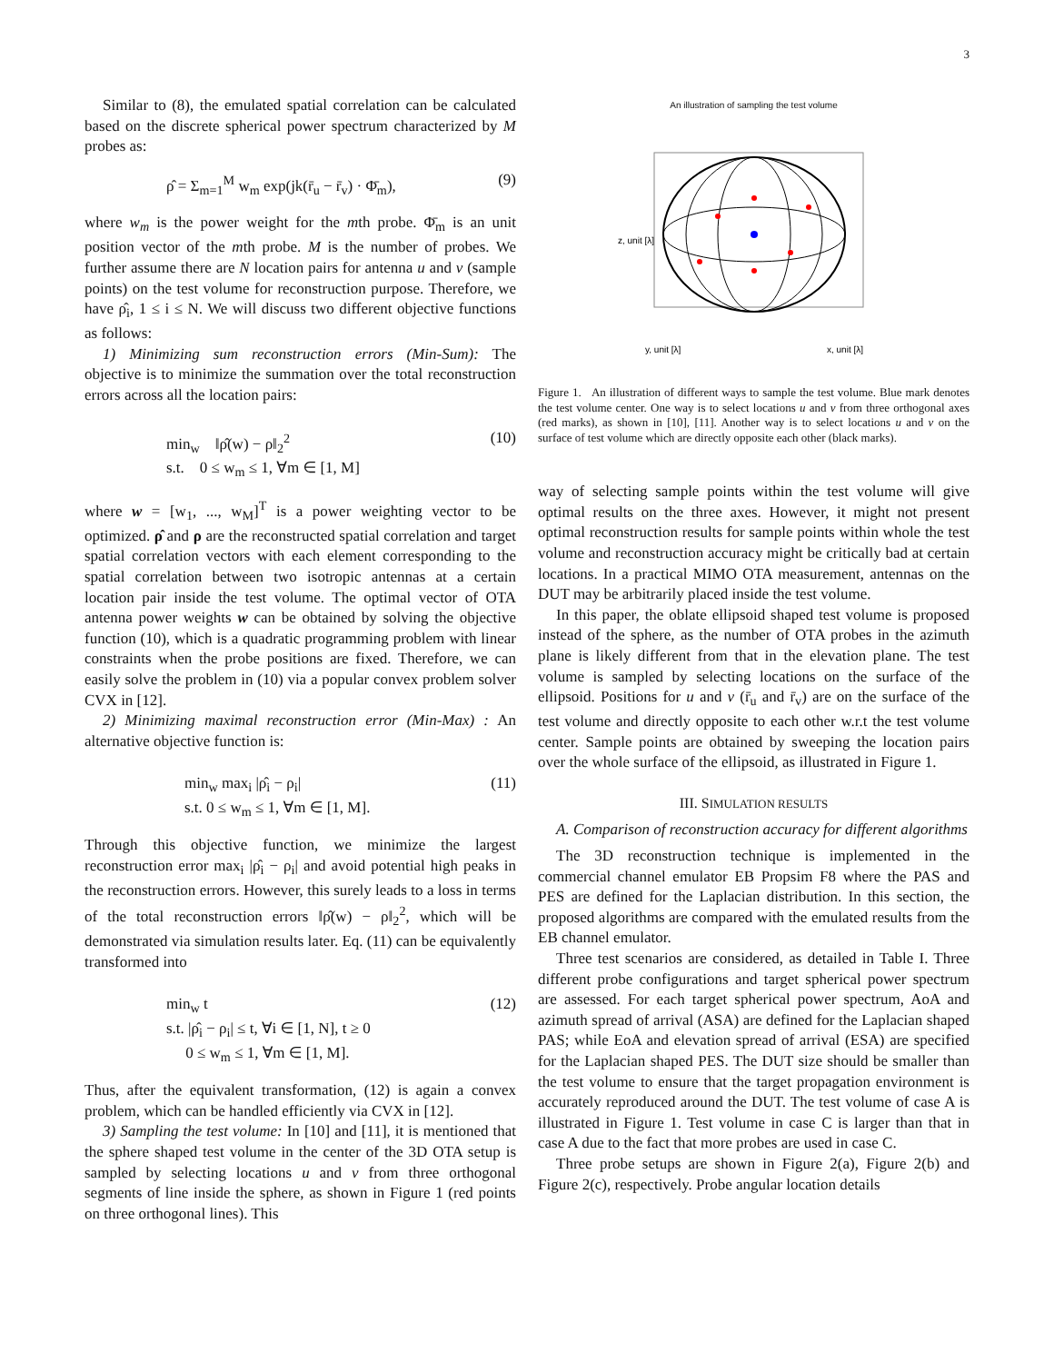3
Similar to (8), the emulated spatial correlation can be calculated based on the discrete spherical power spectrum characterized by M probes as:
ρ̂ = Σ<sub>m=1</sub><sup>M</sup> w<sub>m</sub> exp(jk(r̄<sub>u</sub> − r̄<sub>v</sub>) · Φ̄<sub>m</sub>), (9)
where w<sub>m</sub> is the power weight for the mth probe. Φ̄<sub>m</sub> is an unit position vector of the mth probe. M is the number of probes. We further assume there are N location pairs for antenna u and v (sample points) on the test volume for reconstruction purpose. Therefore, we have ρ̂<sub>i</sub>, 1 ≤ i ≤ N. We will discuss two different objective functions as follows:
1) Minimizing sum reconstruction errors (Min-Sum): The objective is to minimize the summation over the total reconstruction errors across all the location pairs:
min<sub>w</sub> ‖ρ̂(w) − ρ‖<sub>2</sub><sup>2</sup>
s.t. 0 ≤ w<sub>m</sub> ≤ 1, ∀m ∈ [1, M] (10)
where w = [w<sub>1</sub>, ..., w<sub>M</sub>]<sup>T</sup> is a power weighting vector to be optimized. ρ̂ and ρ are the reconstructed spatial correlation and target spatial correlation vectors with each element corresponding to the spatial correlation between two isotropic antennas at a certain location pair inside the test volume. The optimal vector of OTA antenna power weights w can be obtained by solving the objective function (10), which is a quadratic programming problem with linear constraints when the probe positions are fixed. Therefore, we can easily solve the problem in (10) via a popular convex problem solver CVX in [12].
2) Minimizing maximal reconstruction error (Min-Max) : An alternative objective function is:
min<sub>w</sub> max<sub>i</sub> |ρ̂<sub>i</sub> − ρ<sub>i</sub>|
s.t. 0 ≤ w<sub>m</sub> ≤ 1, ∀m ∈ [1, M]. (11)
Through this objective function, we minimize the largest reconstruction error max<sub>i</sub> |ρ̂<sub>i</sub> − ρ<sub>i</sub>| and avoid potential high peaks in the reconstruction errors. However, this surely leads to a loss in terms of the total reconstruction errors ‖ρ̂(w) − ρ‖<sub>2</sub><sup>2</sup>, which will be demonstrated via simulation results later. Eq. (11) can be equivalently transformed into
min<sub>w</sub> t
s.t. |ρ̂<sub>i</sub> − ρ<sub>i</sub>| ≤ t, ∀i ∈ [1, N], t ≥ 0
0 ≤ w<sub>m</sub> ≤ 1, ∀m ∈ [1, M]. (12)
Thus, after the equivalent transformation, (12) is again a convex problem, which can be handled efficiently via CVX in [12].
3) Sampling the test volume: In [10] and [11], it is mentioned that the sphere shaped test volume in the center of the 3D OTA setup is sampled by selecting locations u and v from three orthogonal segments of line inside the sphere, as shown in Figure 1 (red points on three orthogonal lines). This
An illustration of sampling the test volume
z, unit [λ]
y, unit [λ]
x, unit [λ]
Figure 1. An illustration of different ways to sample the test volume. Blue mark denotes the test volume center. One way is to select locations u and v from three orthogonal axes (red marks), as shown in [10], [11]. Another way is to select locations u and v on the surface of test volume which are directly opposite each other (black marks).
way of selecting sample points within the test volume will give optimal results on the three axes. However, it might not present optimal reconstruction results for sample points within whole the test volume and reconstruction accuracy might be critically bad at certain locations. In a practical MIMO OTA measurement, antennas on the DUT may be arbitrarily placed inside the test volume.
In this paper, the oblate ellipsoid shaped test volume is proposed instead of the sphere, as the number of OTA probes in the azimuth plane is likely different from that in the elevation plane. The test volume is sampled by selecting locations on the surface of the ellipsoid. Positions for u and v (r̄<sub>u</sub> and r̄<sub>v</sub>) are on the surface of the test volume and directly opposite to each other w.r.t the test volume center. Sample points are obtained by sweeping the location pairs over the whole surface of the ellipsoid, as illustrated in Figure 1.
III. SIMULATION RESULTS
A. Comparison of reconstruction accuracy for different algorithms
The 3D reconstruction technique is implemented in the commercial channel emulator EB Propsim F8 where the PAS and PES are defined for the Laplacian distribution. In this section, the proposed algorithms are compared with the emulated results from the EB channel emulator.
Three test scenarios are considered, as detailed in Table I. Three different probe configurations and target spherical power spectrum are assessed. For each target spherical power spectrum, AoA and azimuth spread of arrival (ASA) are defined for the Laplacian shaped PAS; while EoA and elevation spread of arrival (ESA) are specified for the Laplacian shaped PES. The DUT size should be smaller than the test volume to ensure that the target propagation environment is accurately reproduced around the DUT. The test volume of case A is illustrated in Figure 1. Test volume in case C is larger than that in case A due to the fact that more probes are used in case C.
Three probe setups are shown in Figure 2(a), Figure 2(b) and Figure 2(c), respectively. Probe angular location details